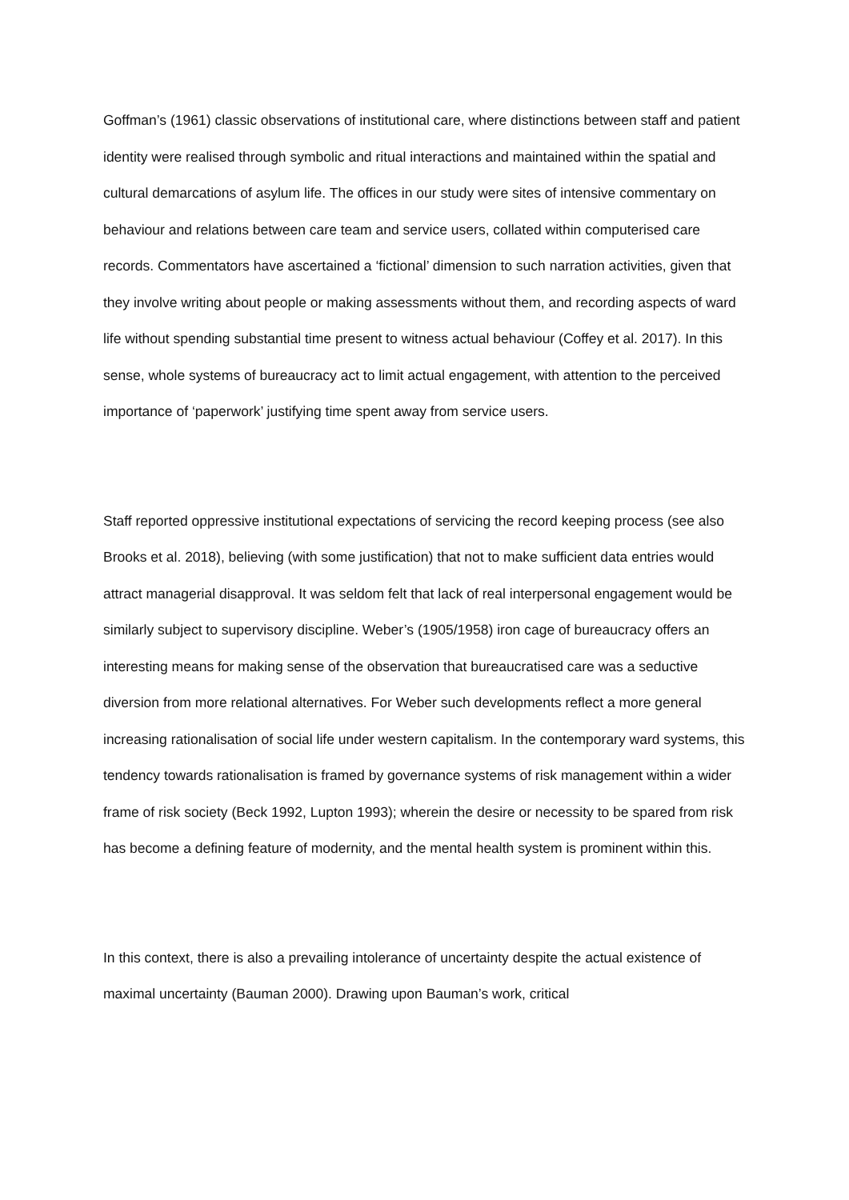Goffman’s (1961) classic observations of institutional care, where distinctions between staff and patient identity were realised through symbolic and ritual interactions and maintained within the spatial and cultural demarcations of asylum life. The offices in our study were sites of intensive commentary on behaviour and relations between care team and service users, collated within computerised care records. Commentators have ascertained a ‘fictional’ dimension to such narration activities, given that they involve writing about people or making assessments without them, and recording aspects of ward life without spending substantial time present to witness actual behaviour (Coffey et al. 2017). In this sense, whole systems of bureaucracy act to limit actual engagement, with attention to the perceived importance of ‘paperwork’ justifying time spent away from service users.
Staff reported oppressive institutional expectations of servicing the record keeping process (see also Brooks et al. 2018), believing (with some justification) that not to make sufficient data entries would attract managerial disapproval. It was seldom felt that lack of real interpersonal engagement would be similarly subject to supervisory discipline. Weber’s (1905/1958) iron cage of bureaucracy offers an interesting means for making sense of the observation that bureaucratised care was a seductive diversion from more relational alternatives. For Weber such developments reflect a more general increasing rationalisation of social life under western capitalism. In the contemporary ward systems, this tendency towards rationalisation is framed by governance systems of risk management within a wider frame of risk society (Beck 1992, Lupton 1993); wherein the desire or necessity to be spared from risk has become a defining feature of modernity, and the mental health system is prominent within this.
In this context, there is also a prevailing intolerance of uncertainty despite the actual existence of maximal uncertainty (Bauman 2000). Drawing upon Bauman’s work, critical